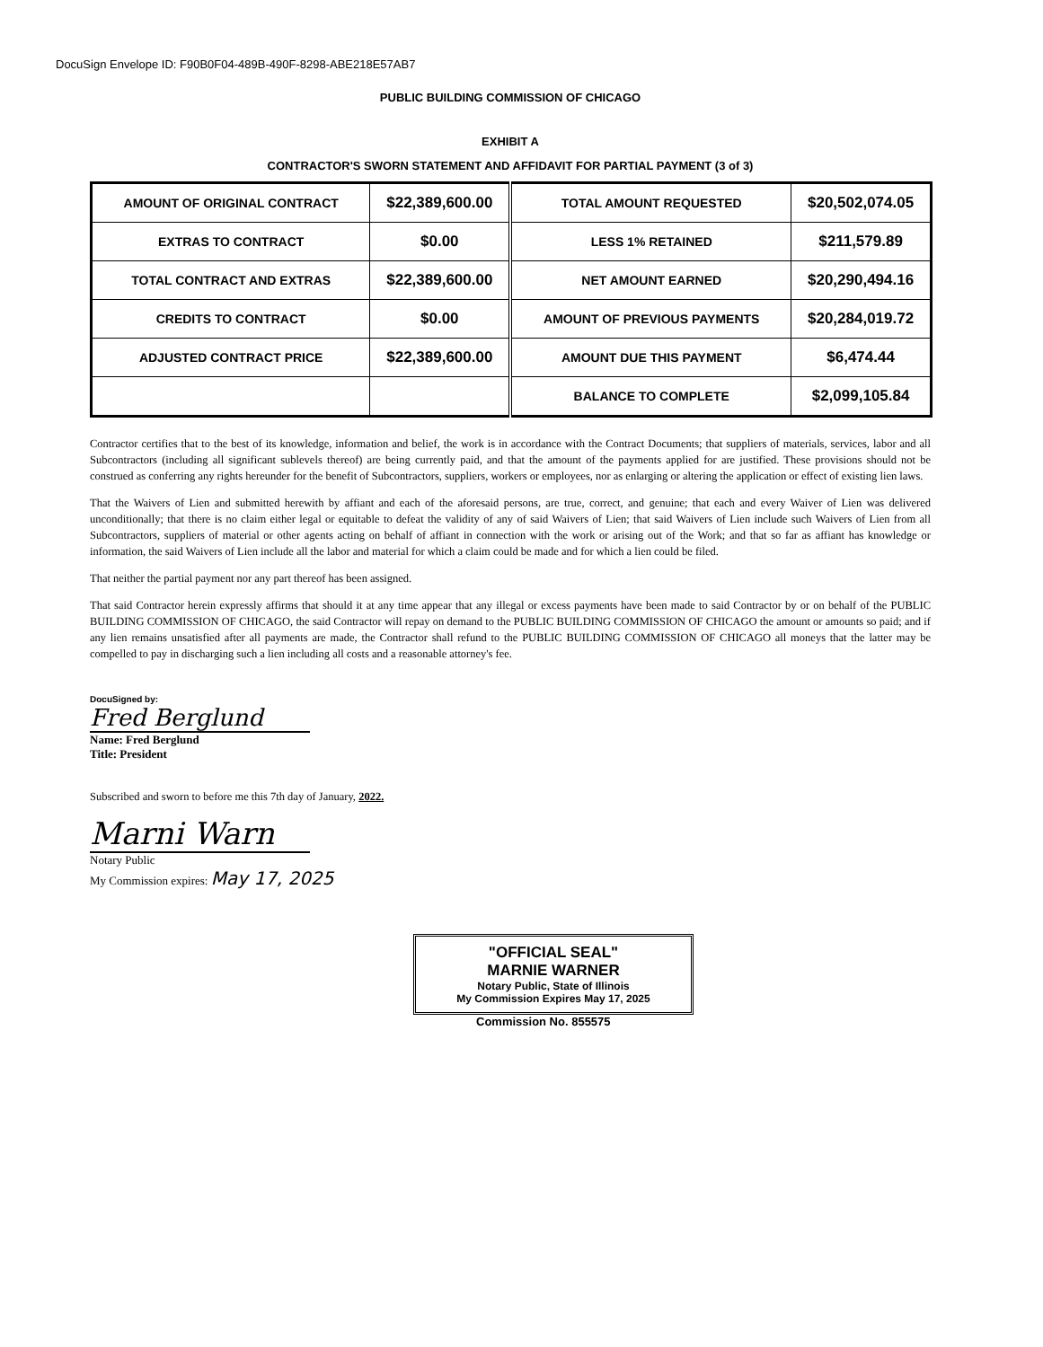DocuSign Envelope ID: F90B0F04-489B-490F-8298-ABE218E57AB7
PUBLIC BUILDING COMMISSION OF CHICAGO
EXHIBIT A
CONTRACTOR'S SWORN STATEMENT AND AFFIDAVIT FOR PARTIAL PAYMENT (3 of 3)
| AMOUNT OF ORIGINAL CONTRACT | $22,389,600.00 | TOTAL AMOUNT REQUESTED | $20,502,074.05 |
| EXTRAS TO CONTRACT | $0.00 | LESS 1% RETAINED | $211,579.89 |
| TOTAL CONTRACT AND EXTRAS | $22,389,600.00 | NET AMOUNT EARNED | $20,290,494.16 |
| CREDITS TO CONTRACT | $0.00 | AMOUNT OF PREVIOUS PAYMENTS | $20,284,019.72 |
| ADJUSTED CONTRACT PRICE | $22,389,600.00 | AMOUNT DUE THIS PAYMENT | $6,474.44 |
| | | BALANCE TO COMPLETE | $2,099,105.84 |
Contractor certifies that to the best of its knowledge, information and belief, the work is in accordance with the Contract Documents; that suppliers of materials, services, labor and all Subcontractors (including all significant sublevels thereof) are being currently paid, and that the amount of the payments applied for are justified. These provisions should not be construed as conferring any rights hereunder for the benefit of Subcontractors, suppliers, workers or employees, nor as enlarging or altering the application or effect of existing lien laws.
That the Waivers of Lien and submitted herewith by affiant and each of the aforesaid persons, are true, correct, and genuine; that each and every Waiver of Lien was delivered unconditionally; that there is no claim either legal or equitable to defeat the validity of any of said Waivers of Lien; that said Waivers of Lien include such Waivers of Lien from all Subcontractors, suppliers of material or other agents acting on behalf of affiant in connection with the work or arising out of the Work; and that so far as affiant has knowledge or information, the said Waivers of Lien include all the labor and material for which a claim could be made and for which a lien could be filed.
That neither the partial payment nor any part thereof has been assigned.
That said Contractor herein expressly affirms that should it at any time appear that any illegal or excess payments have been made to said Contractor by or on behalf of the PUBLIC BUILDING COMMISSION OF CHICAGO, the said Contractor will repay on demand to the PUBLIC BUILDING COMMISSION OF CHICAGO the amount or amounts so paid; and if any lien remains unsatisfied after all payments are made, the Contractor shall refund to the PUBLIC BUILDING COMMISSION OF CHICAGO all moneys that the latter may be compelled to pay in discharging such a lien including all costs and a reasonable attorney's fee.
DocuSigned by:
Fred Berglund
Name: Fred Berglund
Title: President
Subscribed and sworn to before me this 7th day of January, 2022.
Marni Warn
Notary Public
My Commission expires: May 17, 2025
"OFFICIAL SEAL"
MARNIE WARNER
Notary Public, State of Illinois
My Commission Expires May 17, 2025
Commission No. 855575